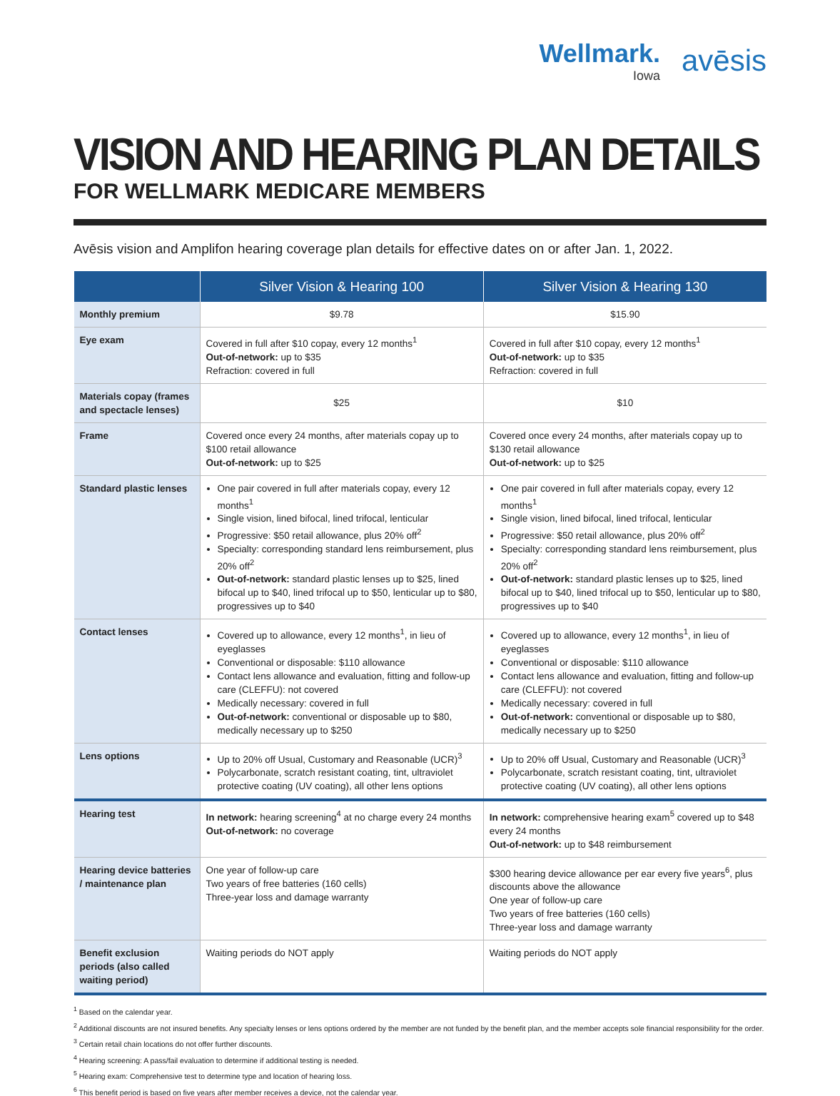Wellmark.
Iowa
avēsis
VISION AND HEARING PLAN DETAILS
FOR WELLMARK MEDICARE MEMBERS
Avēsis vision and Amplifon hearing coverage plan details for effective dates on or after Jan. 1, 2022.
| | Silver Vision & Hearing 100 | Silver Vision & Hearing 130 |
| --- | --- | --- |
| Monthly premium | $9.78 | $15.90 |
| Eye exam | Covered in full after $10 copay, every 12 months<sup>1</sup> Out-of-network: up to $35 Refraction: covered in full | Covered in full after $10 copay, every 12 months<sup>1</sup> Out-of-network: up to $35 Refraction: covered in full |
| Materials copay (frames and spectacle lenses) | $25 | $10 |
| Frame | Covered once every 24 months, after materials copay up to $100 retail allowance Out-of-network: up to $25 | Covered once every 24 months, after materials copay up to $130 retail allowance Out-of-network: up to $25 |
| Standard plastic lenses | One pair covered in full after materials copay, every 12 months<sup>1</sup> Single vision, lined bifocal, lined trifocal, lenticular Progressive: $50 retail allowance, plus 20% off<sup>2</sup> Specialty: corresponding standard lens reimbursement, plus 20% off<sup>2</sup> Out-of-network: standard plastic lenses up to $25, lined bifocal up to $40, lined trifocal up to $50, lenticular up to $80, progressives up to $40 | One pair covered in full after materials copay, every 12 months<sup>1</sup> Single vision, lined bifocal, lined trifocal, lenticular Progressive: $50 retail allowance, plus 20% off<sup>2</sup> Specialty: corresponding standard lens reimbursement, plus 20% off<sup>2</sup> Out-of-network: standard plastic lenses up to $25, lined bifocal up to $40, lined trifocal up to $50, lenticular up to $80, progressives up to $40 |
| Contact lenses | Covered up to allowance, every 12 months<sup>1</sup>, in lieu of eyeglasses Conventional or disposable: $110 allowance Contact lens allowance and evaluation, fitting and follow-up care (CLEFFU): not covered Medically necessary: covered in full Out-of-network: conventional or disposable up to $80, medically necessary up to $250 | Covered up to allowance, every 12 months<sup>1</sup>, in lieu of eyeglasses Conventional or disposable: $110 allowance Contact lens allowance and evaluation, fitting and follow-up care (CLEFFU): not covered Medically necessary: covered in full Out-of-network: conventional or disposable up to $80, medically necessary up to $250 |
| Lens options | Up to 20% off Usual, Customary and Reasonable (UCR)<sup>3</sup> Polycarbonate, scratch resistant coating, tint, ultraviolet protective coating (UV coating), all other lens options | Up to 20% off Usual, Customary and Reasonable (UCR)<sup>3</sup> Polycarbonate, scratch resistant coating, tint, ultraviolet protective coating (UV coating), all other lens options |
| Hearing test | In network: hearing screening<sup>4</sup> at no charge every 24 months Out-of-network: no coverage | In network: comprehensive hearing exam<sup>5</sup> covered up to $48 every 24 months Out-of-network: up to $48 reimbursement |
| Hearing device batteries / maintenance plan | One year of follow-up care Two years of free batteries (160 cells) Three-year loss and damage warranty | $300 hearing device allowance per ear every five years<sup>6</sup>, plus discounts above the allowance One year of follow-up care Two years of free batteries (160 cells) Three-year loss and damage warranty |
| Benefit exclusion periods (also called waiting period) | Waiting periods do NOT apply | Waiting periods do NOT apply |
<sup>1</sup> Based on the calendar year.
<sup>2</sup> Additional discounts are not insured benefits. Any specialty lenses or lens options ordered by the member are not funded by the benefit plan, and the member accepts sole financial responsibility for the order.
<sup>3</sup> Certain retail chain locations do not offer further discounts.
<sup>4</sup> Hearing screening: A pass/fail evaluation to determine if additional testing is needed.
<sup>5</sup> Hearing exam: Comprehensive test to determine type and location of hearing loss.
<sup>6</sup> This benefit period is based on five years after member receives a device, not the calendar year.